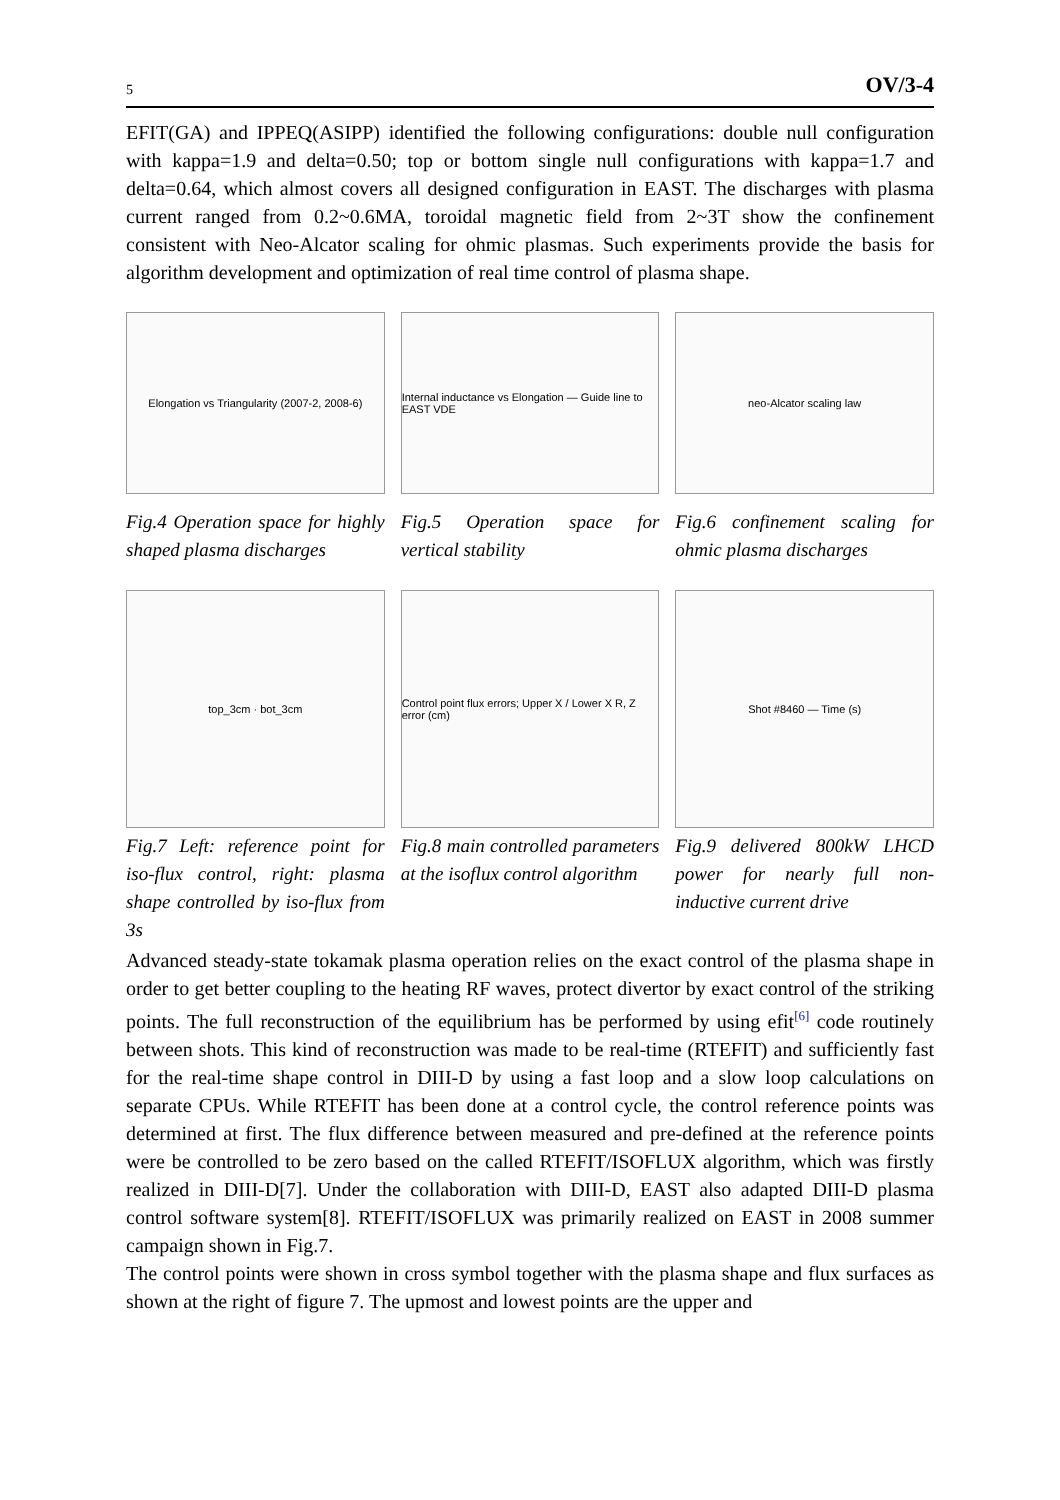5 OV/3-4
EFIT(GA) and IPPEQ(ASIPP) identified the following configurations: double null configuration with kappa=1.9 and delta=0.50; top or bottom single null configurations with kappa=1.7 and delta=0.64, which almost covers all designed configuration in EAST. The discharges with plasma current ranged from 0.2~0.6MA, toroidal magnetic field from 2~3T show the confinement consistent with Neo-Alcator scaling for ohmic plasmas. Such experiments provide the basis for algorithm development and optimization of real time control of plasma shape.
Elongation vs Triangularity (2007-2, 2008-6)
Fig.4 Operation space for highly shaped plasma discharges
Internal inductance vs Elongation — Guide line to EAST VDE
Fig.5 Operation space for vertical stability
neo-Alcator scaling law
Fig.6 confinement scaling for ohmic plasma discharges
top_3cm · bot_3cm
Fig.7 Left: reference point for iso-flux control, right: plasma shape controlled by iso-flux from 3s
Control point flux errors; Upper X / Lower X R, Z error (cm)
Fig.8 main controlled parameters at the isoflux control algorithm
Shot #8460 — Time (s)
Fig.9 delivered 800kW LHCD power for nearly full non-inductive current drive
Advanced steady-state tokamak plasma operation relies on the exact control of the plasma shape in order to get better coupling to the heating RF waves, protect divertor by exact control of the striking points. The full reconstruction of the equilibrium has be performed by using efit<sup>[6]</sup> code routinely between shots. This kind of reconstruction was made to be real-time (RTEFIT) and sufficiently fast for the real-time shape control in DIII-D by using a fast loop and a slow loop calculations on separate CPUs. While RTEFIT has been done at a control cycle, the control reference points was determined at first. The flux difference between measured and pre-defined at the reference points were be controlled to be zero based on the called RTEFIT/ISOFLUX algorithm, which was firstly realized in DIII-D[7]. Under the collaboration with DIII-D, EAST also adapted DIII-D plasma control software system[8]. RTEFIT/ISOFLUX was primarily realized on EAST in 2008 summer campaign shown in Fig.7.
The control points were shown in cross symbol together with the plasma shape and flux surfaces as shown at the right of figure 7. The upmost and lowest points are the upper and